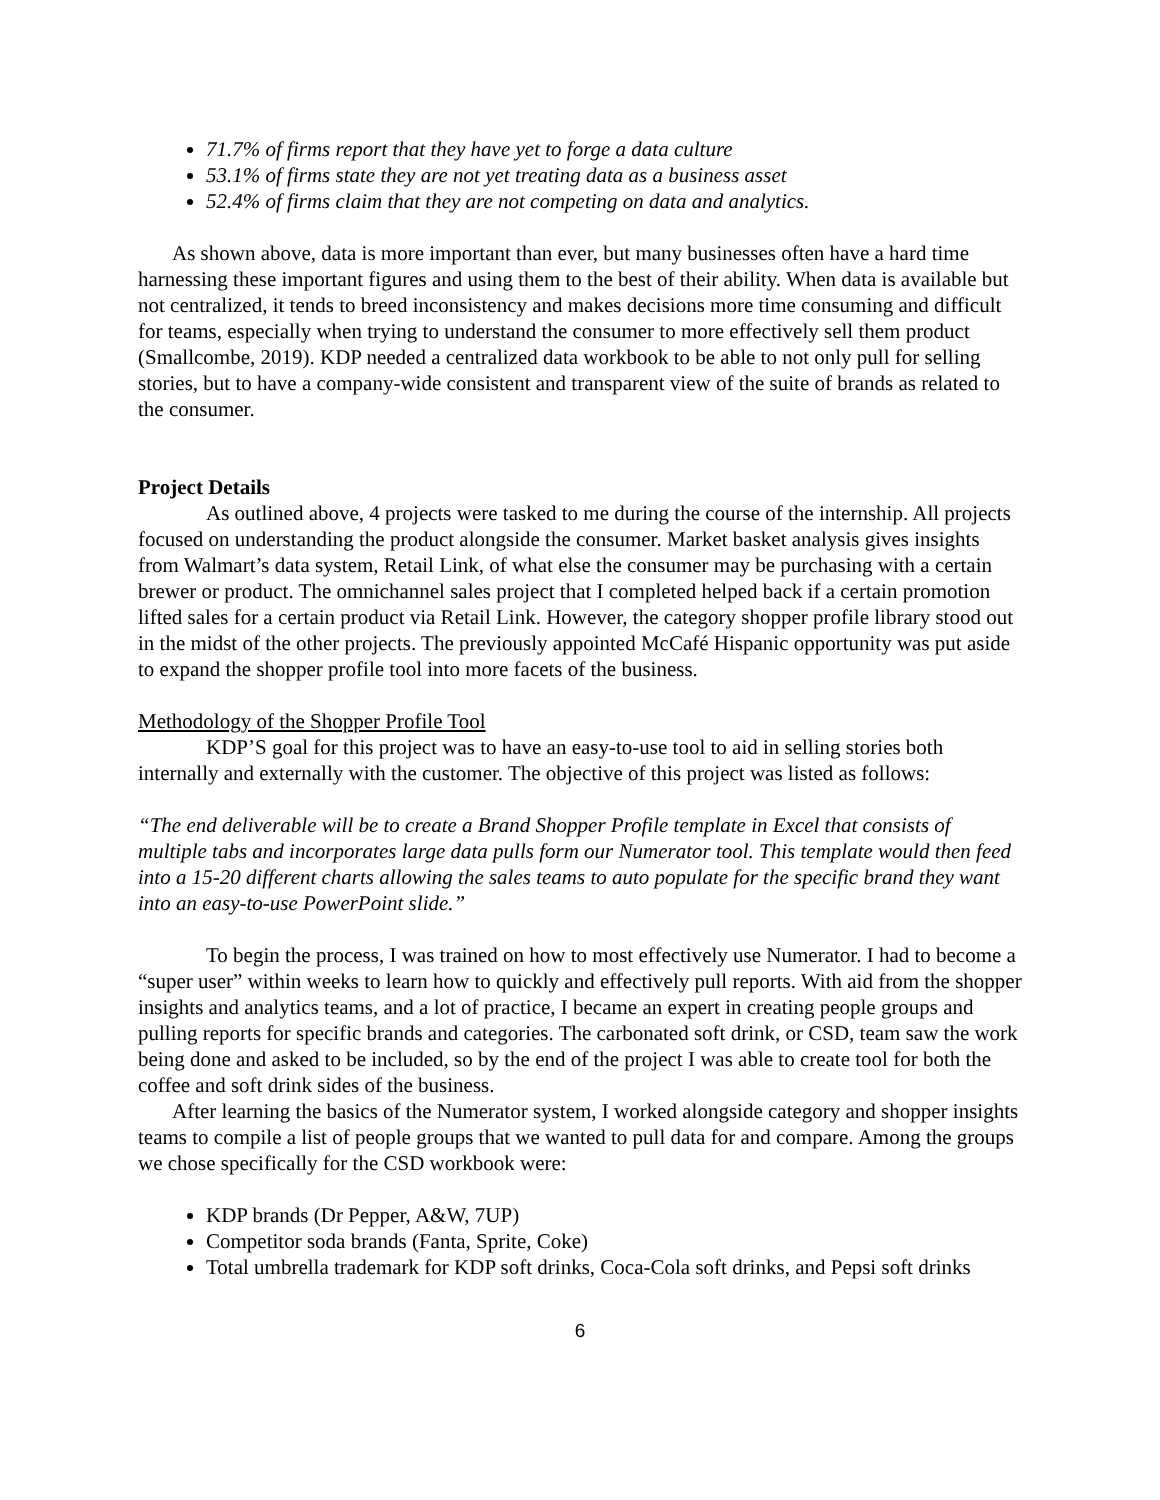71.7% of firms report that they have yet to forge a data culture
53.1% of firms state they are not yet treating data as a business asset
52.4% of firms claim that they are not competing on data and analytics.
As shown above, data is more important than ever, but many businesses often have a hard time harnessing these important figures and using them to the best of their ability. When data is available but not centralized, it tends to breed inconsistency and makes decisions more time consuming and difficult for teams, especially when trying to understand the consumer to more effectively sell them product (Smallcombe, 2019). KDP needed a centralized data workbook to be able to not only pull for selling stories, but to have a company-wide consistent and transparent view of the suite of brands as related to the consumer.
Project Details
As outlined above, 4 projects were tasked to me during the course of the internship. All projects focused on understanding the product alongside the consumer. Market basket analysis gives insights from Walmart’s data system, Retail Link, of what else the consumer may be purchasing with a certain brewer or product. The omnichannel sales project that I completed helped back if a certain promotion lifted sales for a certain product via Retail Link. However, the category shopper profile library stood out in the midst of the other projects. The previously appointed McCafé Hispanic opportunity was put aside to expand the shopper profile tool into more facets of the business.
Methodology of the Shopper Profile Tool
KDP’S goal for this project was to have an easy-to-use tool to aid in selling stories both internally and externally with the customer. The objective of this project was listed as follows:
“The end deliverable will be to create a Brand Shopper Profile template in Excel that consists of multiple tabs and incorporates large data pulls form our Numerator tool. This template would then feed into a 15-20 different charts allowing the sales teams to auto populate for the specific brand they want into an easy-to-use PowerPoint slide.”
To begin the process, I was trained on how to most effectively use Numerator. I had to become a “super user” within weeks to learn how to quickly and effectively pull reports. With aid from the shopper insights and analytics teams, and a lot of practice, I became an expert in creating people groups and pulling reports for specific brands and categories. The carbonated soft drink, or CSD, team saw the work being done and asked to be included, so by the end of the project I was able to create tool for both the coffee and soft drink sides of the business.
After learning the basics of the Numerator system, I worked alongside category and shopper insights teams to compile a list of people groups that we wanted to pull data for and compare. Among the groups we chose specifically for the CSD workbook were:
KDP brands (Dr Pepper, A&W, 7UP)
Competitor soda brands (Fanta, Sprite, Coke)
Total umbrella trademark for KDP soft drinks, Coca-Cola soft drinks, and Pepsi soft drinks
6